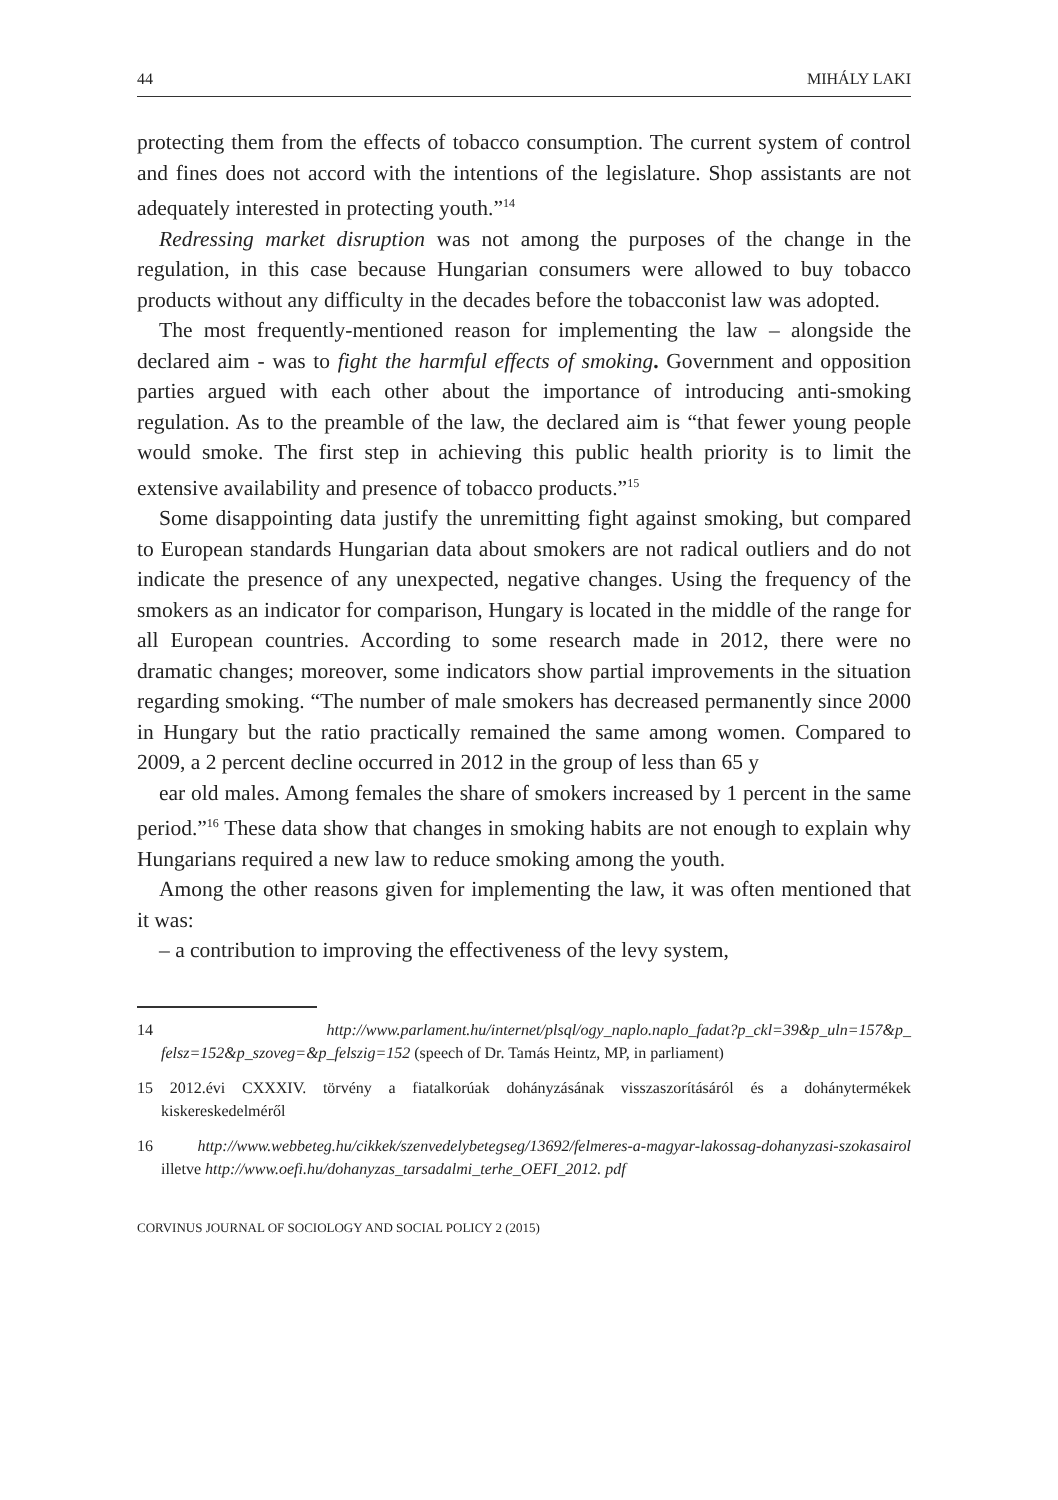44 MIHÁLY LAKI
protecting them from the effects of tobacco consumption. The current system of control and fines does not accord with the intentions of the legislature. Shop assistants are not adequately interested in protecting youth.”<sup>14</sup>
Redressing market disruption was not among the purposes of the change in the regulation, in this case because Hungarian consumers were allowed to buy tobacco products without any difficulty in the decades before the tobacconist law was adopted.
The most frequently-mentioned reason for implementing the law – alongside the declared aim - was to fight the harmful effects of smoking. Government and opposition parties argued with each other about the importance of introducing anti-smoking regulation. As to the preamble of the law, the declared aim is “that fewer young people would smoke. The first step in achieving this public health priority is to limit the extensive availability and presence of tobacco products.”<sup>15</sup>
Some disappointing data justify the unremitting fight against smoking, but compared to European standards Hungarian data about smokers are not radical outliers and do not indicate the presence of any unexpected, negative changes. Using the frequency of the smokers as an indicator for comparison, Hungary is located in the middle of the range for all European countries. According to some research made in 2012, there were no dramatic changes; moreover, some indicators show partial improvements in the situation regarding smoking. “The number of male smokers has decreased permanently since 2000 in Hungary but the ratio practically remained the same among women. Compared to 2009, a 2 percent decline occurred in 2012 in the group of less than 65 y
ear old males. Among females the share of smokers increased by 1 percent in the same period.”<sup>16</sup> These data show that changes in smoking habits are not enough to explain why Hungarians required a new law to reduce smoking among the youth.
Among the other reasons given for implementing the law, it was often mentioned that it was:
– a contribution to improving the effectiveness of the levy system,
14 http://www.parlament.hu/internet/plsql/ogy_naplo.naplo_fadat?p_ckl=39&p_uln=157&p_ felsz=152&p_szoveg=&p_felszig=152 (speech of Dr. Tamás Heintz, MP, in parliament)
15 2012.évi CXXXIV. törvény a fiatalkorúak dohányzásának visszaszorításáról és a dohánytermékek kiskereskedelméről
16 http://www.webbeteg.hu/cikkek/szenvedelybetegseg/13692/felmeres-a-magyar-lakossag-dohanyzasi-szokasairol illetve http://www.oefi.hu/dohanyzas_tarsadalmi_terhe_OEFI_2012. pdf
CORVINUS JOURNAL OF SOCIOLOGY AND SOCIAL POLICY 2 (2015)